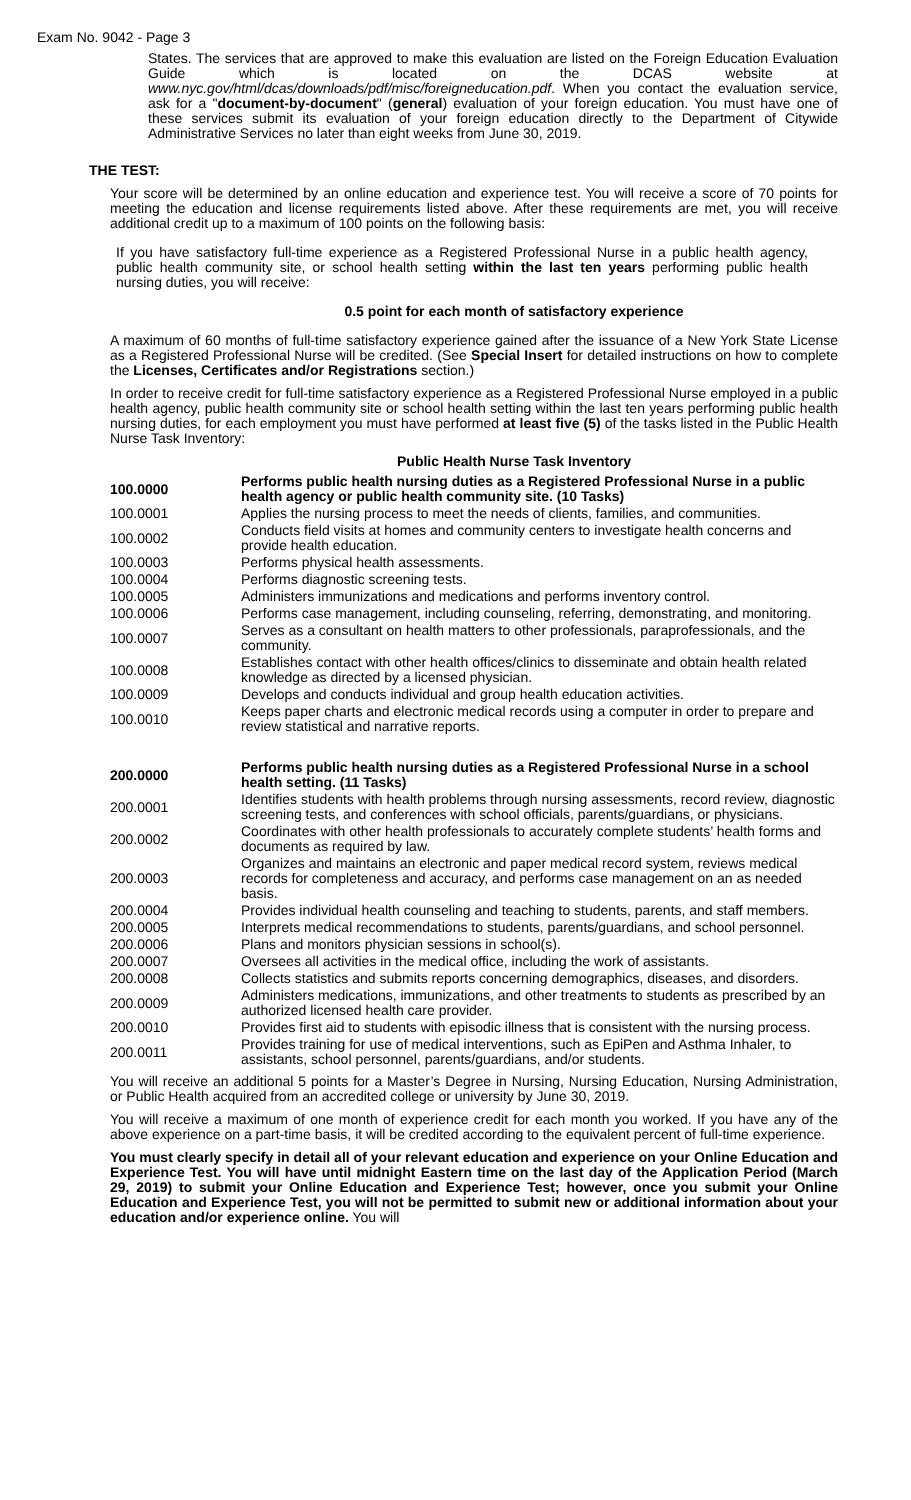Exam No. 9042 - Page 3
States. The services that are approved to make this evaluation are listed on the Foreign Education Evaluation Guide which is located on the DCAS website at www.nyc.gov/html/dcas/downloads/pdf/misc/foreigneducation.pdf. When you contact the evaluation service, ask for a "document-by-document" (general) evaluation of your foreign education. You must have one of these services submit its evaluation of your foreign education directly to the Department of Citywide Administrative Services no later than eight weeks from June 30, 2019.
THE TEST:
Your score will be determined by an online education and experience test. You will receive a score of 70 points for meeting the education and license requirements listed above. After these requirements are met, you will receive additional credit up to a maximum of 100 points on the following basis:
If you have satisfactory full-time experience as a Registered Professional Nurse in a public health agency, public health community site, or school health setting within the last ten years performing public health nursing duties, you will receive:
0.5 point for each month of satisfactory experience
A maximum of 60 months of full-time satisfactory experience gained after the issuance of a New York State License as a Registered Professional Nurse will be credited. (See Special Insert for detailed instructions on how to complete the Licenses, Certificates and/or Registrations section.)
In order to receive credit for full-time satisfactory experience as a Registered Professional Nurse employed in a public health agency, public health community site or school health setting within the last ten years performing public health nursing duties, for each employment you must have performed at least five (5) of the tasks listed in the Public Health Nurse Task Inventory:
Public Health Nurse Task Inventory
| 100.0000 | Performs public health nursing duties as a Registered Professional Nurse in a public health agency or public health community site. (10 Tasks) |
| 100.0001 | Applies the nursing process to meet the needs of clients, families, and communities. |
| 100.0002 | Conducts field visits at homes and community centers to investigate health concerns and provide health education. |
| 100.0003 | Performs physical health assessments. |
| 100.0004 | Performs diagnostic screening tests. |
| 100.0005 | Administers immunizations and medications and performs inventory control. |
| 100.0006 | Performs case management, including counseling, referring, demonstrating, and monitoring. |
| 100.0007 | Serves as a consultant on health matters to other professionals, paraprofessionals, and the community. |
| 100.0008 | Establishes contact with other health offices/clinics to disseminate and obtain health related knowledge as directed by a licensed physician. |
| 100.0009 | Develops and conducts individual and group health education activities. |
| 100.0010 | Keeps paper charts and electronic medical records using a computer in order to prepare and review statistical and narrative reports. |
| 200.0000 | Performs public health nursing duties as a Registered Professional Nurse in a school health setting. (11 Tasks) |
| 200.0001 | Identifies students with health problems through nursing assessments, record review, diagnostic screening tests, and conferences with school officials, parents/guardians, or physicians. |
| 200.0002 | Coordinates with other health professionals to accurately complete students’ health forms and documents as required by law. |
| 200.0003 | Organizes and maintains an electronic and paper medical record system, reviews medical records for completeness and accuracy, and performs case management on an as needed basis. |
| 200.0004 | Provides individual health counseling and teaching to students, parents, and staff members. |
| 200.0005 | Interprets medical recommendations to students, parents/guardians, and school personnel. |
| 200.0006 | Plans and monitors physician sessions in school(s). |
| 200.0007 | Oversees all activities in the medical office, including the work of assistants. |
| 200.0008 | Collects statistics and submits reports concerning demographics, diseases, and disorders. |
| 200.0009 | Administers medications, immunizations, and other treatments to students as prescribed by an authorized licensed health care provider. |
| 200.0010 | Provides first aid to students with episodic illness that is consistent with the nursing process. |
| 200.0011 | Provides training for use of medical interventions, such as EpiPen and Asthma Inhaler, to assistants, school personnel, parents/guardians, and/or students. |
You will receive an additional 5 points for a Master’s Degree in Nursing, Nursing Education, Nursing Administration, or Public Health acquired from an accredited college or university by June 30, 2019.
You will receive a maximum of one month of experience credit for each month you worked. If you have any of the above experience on a part-time basis, it will be credited according to the equivalent percent of full-time experience.
You must clearly specify in detail all of your relevant education and experience on your Online Education and Experience Test. You will have until midnight Eastern time on the last day of the Application Period (March 29, 2019) to submit your Online Education and Experience Test; however, once you submit your Online Education and Experience Test, you will not be permitted to submit new or additional information about your education and/or experience online. You will